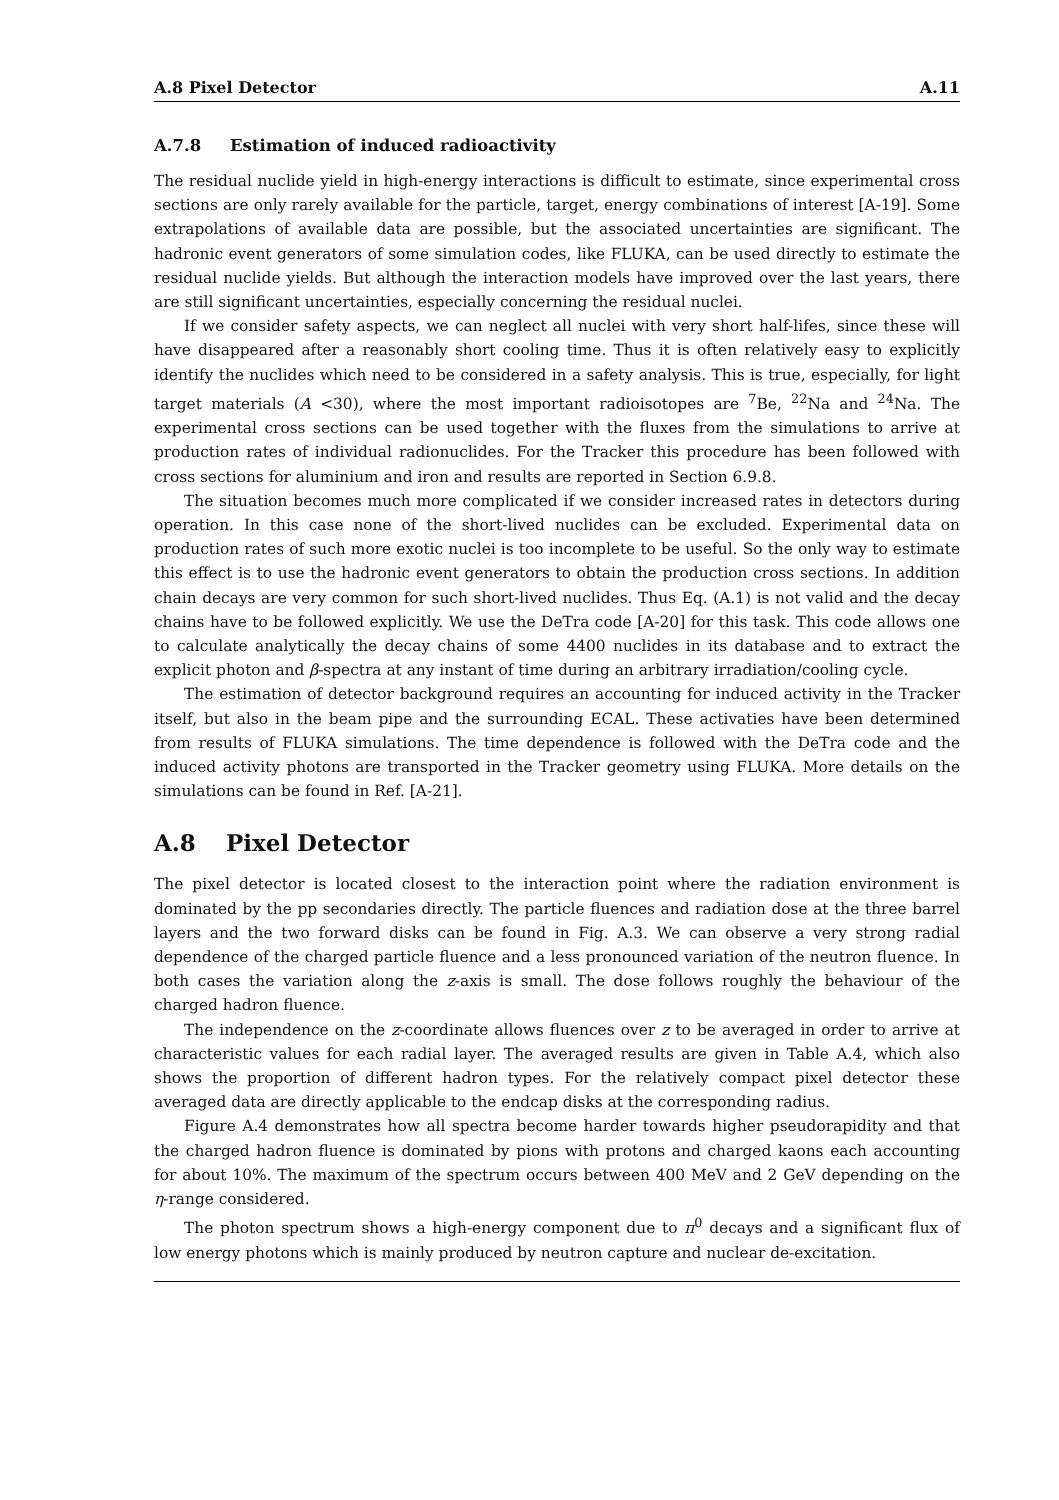A.8 Pixel Detector A.11
A.7.8 Estimation of induced radioactivity
The residual nuclide yield in high-energy interactions is difficult to estimate, since experimental cross sections are only rarely available for the particle, target, energy combinations of interest [A-19]. Some extrapolations of available data are possible, but the associated uncertainties are significant. The hadronic event generators of some simulation codes, like FLUKA, can be used directly to estimate the residual nuclide yields. But although the interaction models have improved over the last years, there are still significant uncertainties, especially concerning the residual nuclei.
If we consider safety aspects, we can neglect all nuclei with very short half-lifes, since these will have disappeared after a reasonably short cooling time. Thus it is often relatively easy to explicitly identify the nuclides which need to be considered in a safety analysis. This is true, especially, for light target materials (A <30), where the most important radioisotopes are <sup>7</sup>Be, <sup>22</sup>Na and <sup>24</sup>Na. The experimental cross sections can be used together with the fluxes from the simulations to arrive at production rates of individual radionuclides. For the Tracker this procedure has been followed with cross sections for aluminium and iron and results are reported in Section 6.9.8.
The situation becomes much more complicated if we consider increased rates in detectors during operation. In this case none of the short-lived nuclides can be excluded. Experimental data on production rates of such more exotic nuclei is too incomplete to be useful. So the only way to estimate this effect is to use the hadronic event generators to obtain the production cross sections. In addition chain decays are very common for such short-lived nuclides. Thus Eq. (A.1) is not valid and the decay chains have to be followed explicitly. We use the DeTra code [A-20] for this task. This code allows one to calculate analytically the decay chains of some 4400 nuclides in its database and to extract the explicit photon and β-spectra at any instant of time during an arbitrary irradiation/cooling cycle.
The estimation of detector background requires an accounting for induced activity in the Tracker itself, but also in the beam pipe and the surrounding ECAL. These activaties have been determined from results of FLUKA simulations. The time dependence is followed with the DeTra code and the induced activity photons are transported in the Tracker geometry using FLUKA. More details on the simulations can be found in Ref. [A-21].
A.8 Pixel Detector
The pixel detector is located closest to the interaction point where the radiation environment is dominated by the pp secondaries directly. The particle fluences and radiation dose at the three barrel layers and the two forward disks can be found in Fig. A.3. We can observe a very strong radial dependence of the charged particle fluence and a less pronounced variation of the neutron fluence. In both cases the variation along the z-axis is small. The dose follows roughly the behaviour of the charged hadron fluence.
The independence on the z-coordinate allows fluences over z to be averaged in order to arrive at characteristic values for each radial layer. The averaged results are given in Table A.4, which also shows the proportion of different hadron types. For the relatively compact pixel detector these averaged data are directly applicable to the endcap disks at the corresponding radius.
Figure A.4 demonstrates how all spectra become harder towards higher pseudorapidity and that the charged hadron fluence is dominated by pions with protons and charged kaons each accounting for about 10%. The maximum of the spectrum occurs between 400 MeV and 2 GeV depending on the η-range considered.
The photon spectrum shows a high-energy component due to π<sup>0</sup> decays and a significant flux of low energy photons which is mainly produced by neutron capture and nuclear de-excitation.